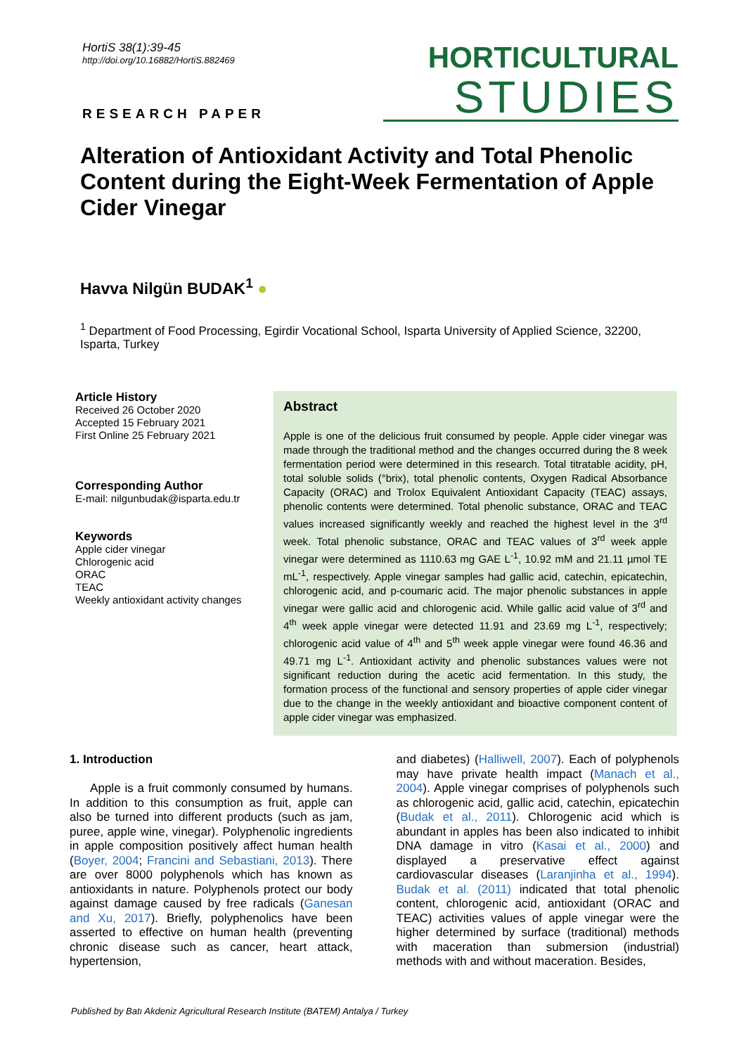HortiS 38(1):39-45
http://doi.org/10.16882/HortiS.882469
RESEARCH PAPER
HORTICULTURAL
STUDIES
Alteration of Antioxidant Activity and Total Phenolic Content during the Eight-Week Fermentation of Apple Cider Vinegar
Havva Nilgün BUDAK<sup>1</sup> ●
<sup>1</sup> Department of Food Processing, Egirdir Vocational School, Isparta University of Applied Science, 32200, Isparta, Turkey
Article History
Received 26 October 2020
Accepted 15 February 2021
First Online 25 February 2021
Corresponding Author
E-mail: nilgunbudak@isparta.edu.tr
Keywords
Apple cider vinegar
Chlorogenic acid
ORAC
TEAC
Weekly antioxidant activity changes
Abstract
Apple is one of the delicious fruit consumed by people. Apple cider vinegar was made through the traditional method and the changes occurred during the 8 week fermentation period were determined in this research. Total titratable acidity, pH, total soluble solids (°brix), total phenolic contents, Oxygen Radical Absorbance Capacity (ORAC) and Trolox Equivalent Antioxidant Capacity (TEAC) assays, phenolic contents were determined. Total phenolic substance, ORAC and TEAC values increased significantly weekly and reached the highest level in the 3<sup>rd</sup> week. Total phenolic substance, ORAC and TEAC values of 3<sup>rd</sup> week apple vinegar were determined as 1110.63 mg GAE L<sup>-1</sup>, 10.92 mM and 21.11 µmol TE mL<sup>-1</sup>, respectively. Apple vinegar samples had gallic acid, catechin, epicatechin, chlorogenic acid, and p-coumaric acid. The major phenolic substances in apple vinegar were gallic acid and chlorogenic acid. While gallic acid value of 3<sup>rd</sup> and 4<sup>th</sup> week apple vinegar were detected 11.91 and 23.69 mg L<sup>-1</sup>, respectively; chlorogenic acid value of 4<sup>th</sup> and 5<sup>th</sup> week apple vinegar were found 46.36 and 49.71 mg L<sup>-1</sup>. Antioxidant activity and phenolic substances values were not significant reduction during the acetic acid fermentation. In this study, the formation process of the functional and sensory properties of apple cider vinegar due to the change in the weekly antioxidant and bioactive component content of apple cider vinegar was emphasized.
1. Introduction
Apple is a fruit commonly consumed by humans. In addition to this consumption as fruit, apple can also be turned into different products (such as jam, puree, apple wine, vinegar). Polyphenolic ingredients in apple composition positively affect human health (Boyer, 2004; Francini and Sebastiani, 2013). There are over 8000 polyphenols which has known as antioxidants in nature. Polyphenols protect our body against damage caused by free radicals (Ganesan and Xu, 2017). Briefly, polyphenolics have been asserted to effective on human health (preventing chronic disease such as cancer, heart attack, hypertension,
and diabetes) (Halliwell, 2007). Each of polyphenols may have private health impact (Manach et al., 2004). Apple vinegar comprises of polyphenols such as chlorogenic acid, gallic acid, catechin, epicatechin (Budak et al., 2011). Chlorogenic acid which is abundant in apples has been also indicated to inhibit DNA damage in vitro (Kasai et al., 2000) and displayed a preservative effect against cardiovascular diseases (Laranjinha et al., 1994). Budak et al. (2011) indicated that total phenolic content, chlorogenic acid, antioxidant (ORAC and TEAC) activities values of apple vinegar were the higher determined by surface (traditional) methods with maceration than submersion (industrial) methods with and without maceration. Besides,
Published by Batı Akdeniz Agricultural Research Institute (BATEM) Antalya / Turkey